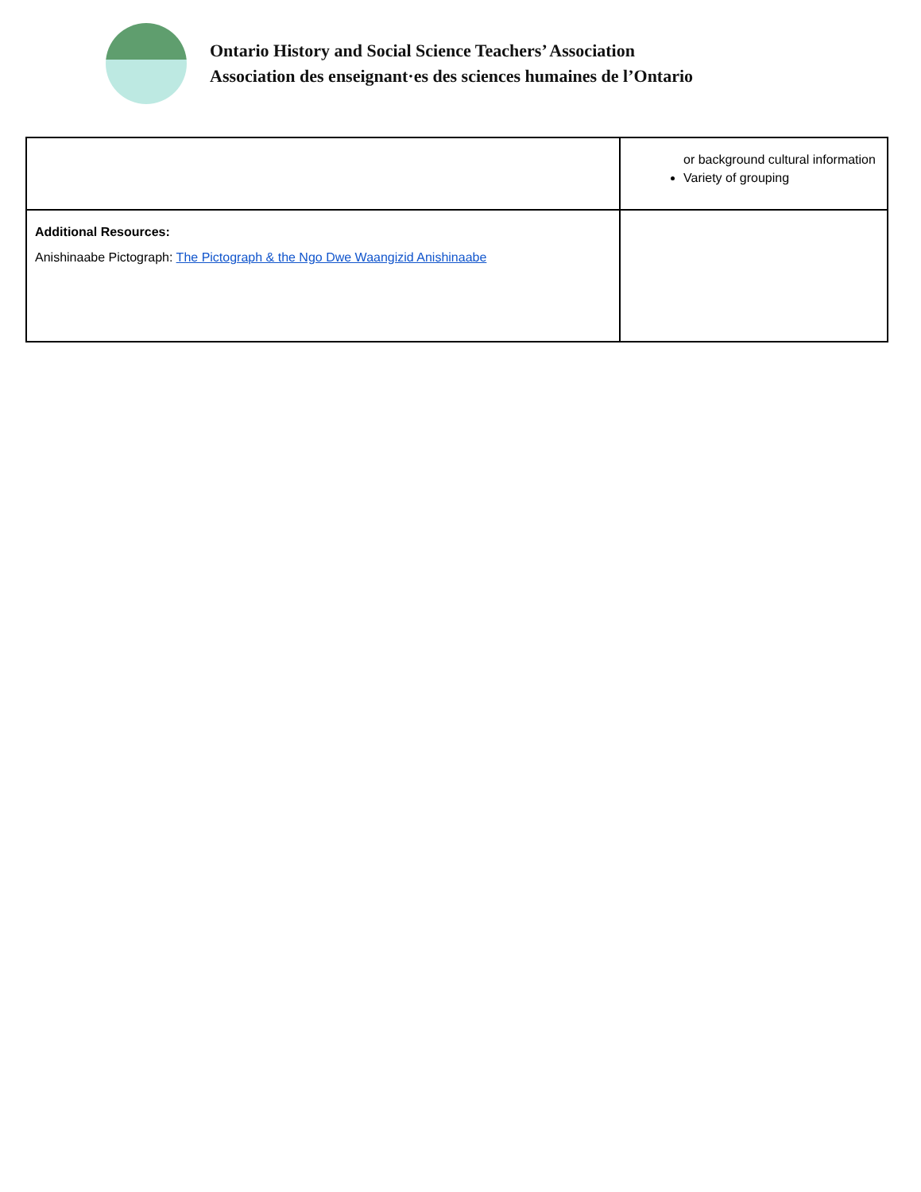Ontario History and Social Science Teachers’ Association
Association des enseignant·es des sciences humaines de l’Ontario
| | or background cultural information Variety of grouping |
| Additional Resources: Anishinaabe Pictograph: The Pictograph & the Ngo Dwe Waangizid Anishinaabe | |